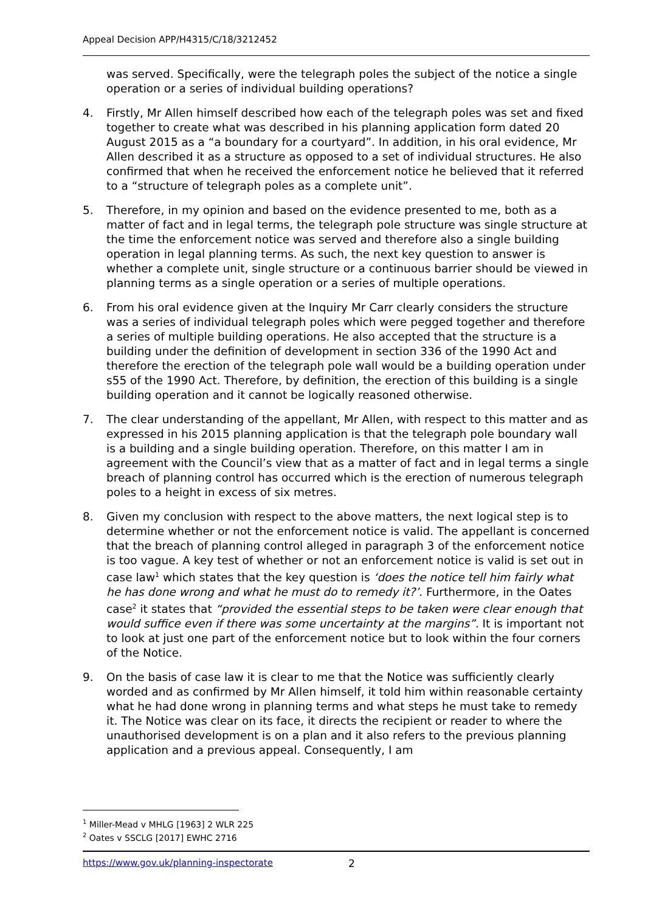Appeal Decision APP/H4315/C/18/3212452
was served. Specifically, were the telegraph poles the subject of the notice a single operation or a series of individual building operations?
4. Firstly, Mr Allen himself described how each of the telegraph poles was set and fixed together to create what was described in his planning application form dated 20 August 2015 as a “a boundary for a courtyard”. In addition, in his oral evidence, Mr Allen described it as a structure as opposed to a set of individual structures. He also confirmed that when he received the enforcement notice he believed that it referred to a “structure of telegraph poles as a complete unit”.
5. Therefore, in my opinion and based on the evidence presented to me, both as a matter of fact and in legal terms, the telegraph pole structure was single structure at the time the enforcement notice was served and therefore also a single building operation in legal planning terms. As such, the next key question to answer is whether a complete unit, single structure or a continuous barrier should be viewed in planning terms as a single operation or a series of multiple operations.
6. From his oral evidence given at the Inquiry Mr Carr clearly considers the structure was a series of individual telegraph poles which were pegged together and therefore a series of multiple building operations. He also accepted that the structure is a building under the definition of development in section 336 of the 1990 Act and therefore the erection of the telegraph pole wall would be a building operation under s55 of the 1990 Act. Therefore, by definition, the erection of this building is a single building operation and it cannot be logically reasoned otherwise.
7. The clear understanding of the appellant, Mr Allen, with respect to this matter and as expressed in his 2015 planning application is that the telegraph pole boundary wall is a building and a single building operation. Therefore, on this matter I am in agreement with the Council’s view that as a matter of fact and in legal terms a single breach of planning control has occurred which is the erection of numerous telegraph poles to a height in excess of six metres.
8. Given my conclusion with respect to the above matters, the next logical step is to determine whether or not the enforcement notice is valid. The appellant is concerned that the breach of planning control alleged in paragraph 3 of the enforcement notice is too vague. A key test of whether or not an enforcement notice is valid is set out in case law<sup>1</sup> which states that the key question is ‘does the notice tell him fairly what he has done wrong and what he must do to remedy it?’. Furthermore, in the Oates case<sup>2</sup> it states that “provided the essential steps to be taken were clear enough that would suffice even if there was some uncertainty at the margins”. It is important not to look at just one part of the enforcement notice but to look within the four corners of the Notice.
9. On the basis of case law it is clear to me that the Notice was sufficiently clearly worded and as confirmed by Mr Allen himself, it told him within reasonable certainty what he had done wrong in planning terms and what steps he must take to remedy it. The Notice was clear on its face, it directs the recipient or reader to where the unauthorised development is on a plan and it also refers to the previous planning application and a previous appeal. Consequently, I am
<sup>1</sup> Miller-Mead v MHLG [1963] 2 WLR 225
<sup>2</sup> Oates v SSCLG [2017] EWHC 2716
https://www.gov.uk/planning-inspectorate 2